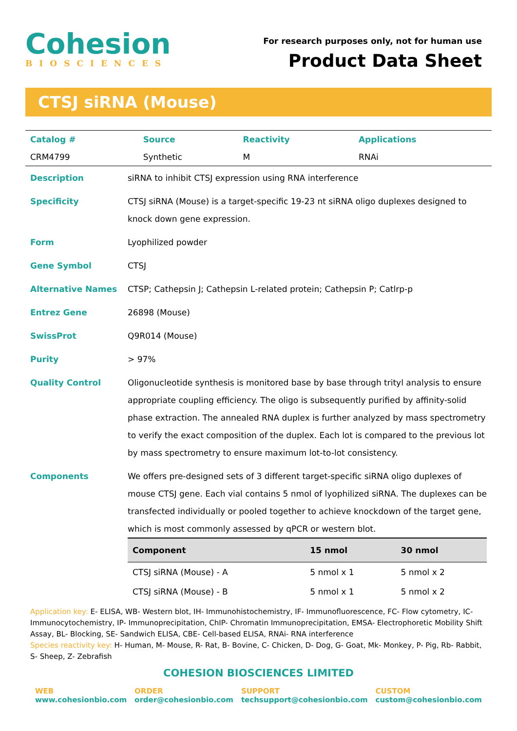Cohesion
BIOSCIENCES
For research purposes only, not for human use
Product Data Sheet
CTSJ siRNA (Mouse)
| Catalog # | Source | Reactivity | Applications |
| CRM4799 | Synthetic | M | RNAi |
| Description | siRNA to inhibit CTSJ expression using RNA interference |
| Specificity | CTSJ siRNA (Mouse) is a target-specific 19-23 nt siRNA oligo duplexes designed to knock down gene expression. |
| Form | Lyophilized powder |
| Gene Symbol | CTSJ |
| Alternative Names | CTSP; Cathepsin J; Cathepsin L-related protein; Cathepsin P; Catlrp-p |
| Entrez Gene | 26898 (Mouse) |
| SwissProt | Q9R014 (Mouse) |
| Purity | > 97% |
| Quality Control | Oligonucleotide synthesis is monitored base by base through trityl analysis to ensure appropriate coupling efficiency. The oligo is subsequently purified by affinity-solid phase extraction. The annealed RNA duplex is further analyzed by mass spectrometry to verify the exact composition of the duplex. Each lot is compared to the previous lot by mass spectrometry to ensure maximum lot-to-lot consistency. |
| Components | We offers pre-designed sets of 3 different target-specific siRNA oligo duplexes of mouse CTSJ gene. Each vial contains 5 nmol of lyophilized siRNA. The duplexes can be transfected individually or pooled together to achieve knockdown of the target gene, which is most commonly assessed by qPCR or western blot. / Component / 15 nmol / 30 nmol / / --- / --- / --- / / CTSJ siRNA (Mouse) - A / 5 nmol x 1 / 5 nmol x 2 / / CTSJ siRNA (Mouse) - B / 5 nmol x 1 / 5 nmol x 2 / |
Application key: E- ELISA, WB- Western blot, IH- Immunohistochemistry, IF- Immunofluorescence, FC- Flow cytometry, IC- Immunocytochemistry, IP- Immunoprecipitation, ChIP- Chromatin Immunoprecipitation, EMSA- Electrophoretic Mobility Shift Assay, BL- Blocking, SE- Sandwich ELISA, CBE- Cell-based ELISA, RNAi- RNA interference
Species reactivity key: H- Human, M- Mouse, R- Rat, B- Bovine, C- Chicken, D- Dog, G- Goat, Mk- Monkey, P- Pig, Rb- Rabbit, S- Sheep, Z- Zebrafish
COHESION BIOSCIENCES LIMITED
WEB
www.cohesionbio.com
ORDER
order@cohesionbio.com
SUPPORT
techsupport@cohesionbio.com
CUSTOM
custom@cohesionbio.com